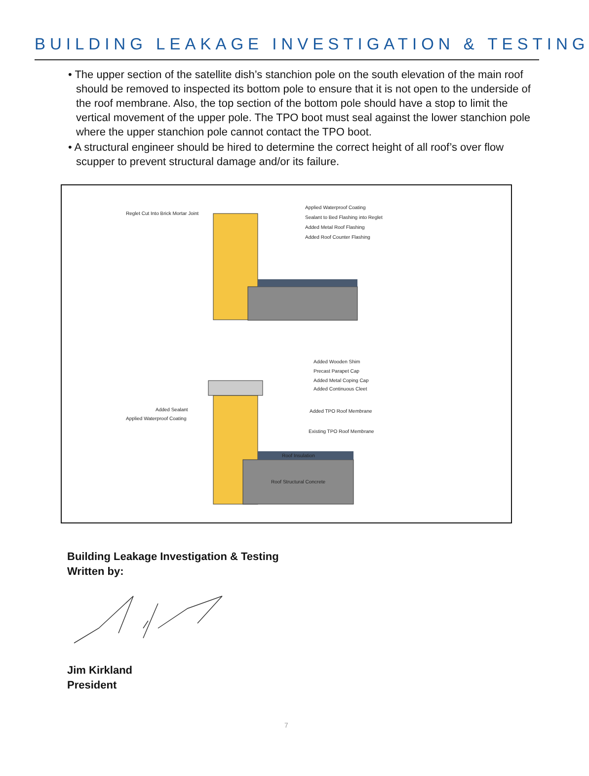BUILDING LEAKAGE INVESTIGATION & TESTING
• The upper section of the satellite dish’s stanchion pole on the south elevation of the main roof should be removed to inspected its bottom pole to ensure that it is not open to the underside of the roof membrane. Also, the top section of the bottom pole should have a stop to limit the vertical movement of the upper pole. The TPO boot must seal against the lower stanchion pole where the upper stanchion pole cannot contact the TPO boot.
• A structural engineer should be hired to determine the correct height of all roof’s over flow scupper to prevent structural damage and/or its failure.
Reglet Cut Into Brick Mortar Joint
Applied Waterproof Coating
Sealant to Bed Flashing into Reglet
Added Metal Roof Flashing
Added Roof Counter Flashing
Added Wooden Shim
Precast Parapet Cap
Added Metal Coping Cap
Added Continuous Cleet
Added Sealant
Applied Waterproof Coating
Added TPO Roof Membrane
Existing TPO Roof Membrane
Roof Insulation
Roof Structural Concrete
Building Leakage Investigation & Testing
Written by:
Jim Kirkland
President
7